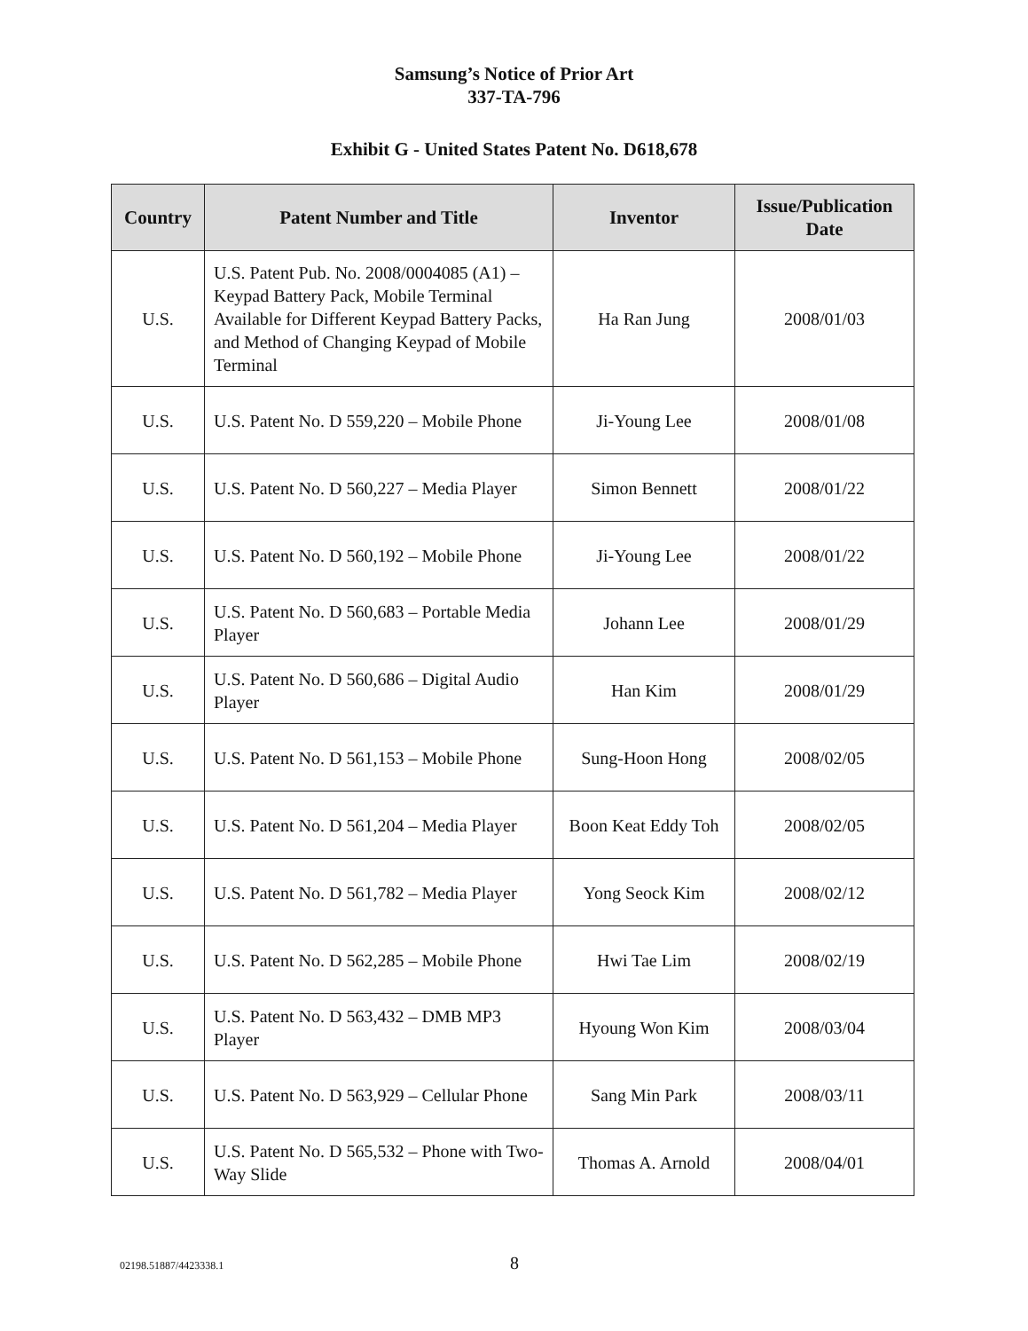Samsung’s Notice of Prior Art
337-TA-796
Exhibit G - United States Patent No. D618,678
| Country | Patent Number and Title | Inventor | Issue/Publication Date |
| --- | --- | --- | --- |
| U.S. | U.S. Patent Pub. No. 2008/0004085 (A1) – Keypad Battery Pack, Mobile Terminal Available for Different Keypad Battery Packs, and Method of Changing Keypad of Mobile Terminal | Ha Ran Jung | 2008/01/03 |
| U.S. | U.S. Patent No. D 559,220 – Mobile Phone | Ji-Young Lee | 2008/01/08 |
| U.S. | U.S. Patent No. D 560,227 – Media Player | Simon Bennett | 2008/01/22 |
| U.S. | U.S. Patent No. D 560,192 – Mobile Phone | Ji-Young Lee | 2008/01/22 |
| U.S. | U.S. Patent No. D 560,683 – Portable Media Player | Johann Lee | 2008/01/29 |
| U.S. | U.S. Patent No. D 560,686 – Digital Audio Player | Han Kim | 2008/01/29 |
| U.S. | U.S. Patent No. D 561,153 – Mobile Phone | Sung-Hoon Hong | 2008/02/05 |
| U.S. | U.S. Patent No. D 561,204 – Media Player | Boon Keat Eddy Toh | 2008/02/05 |
| U.S. | U.S. Patent No. D 561,782 – Media Player | Yong Seock Kim | 2008/02/12 |
| U.S. | U.S. Patent No. D 562,285 – Mobile Phone | Hwi Tae Lim | 2008/02/19 |
| U.S. | U.S. Patent No. D 563,432 – DMB MP3 Player | Hyoung Won Kim | 2008/03/04 |
| U.S. | U.S. Patent No. D 563,929 – Cellular Phone | Sang Min Park | 2008/03/11 |
| U.S. | U.S. Patent No. D 565,532 – Phone with Two-Way Slide | Thomas A. Arnold | 2008/04/01 |
02198.51887/4423338.1 8